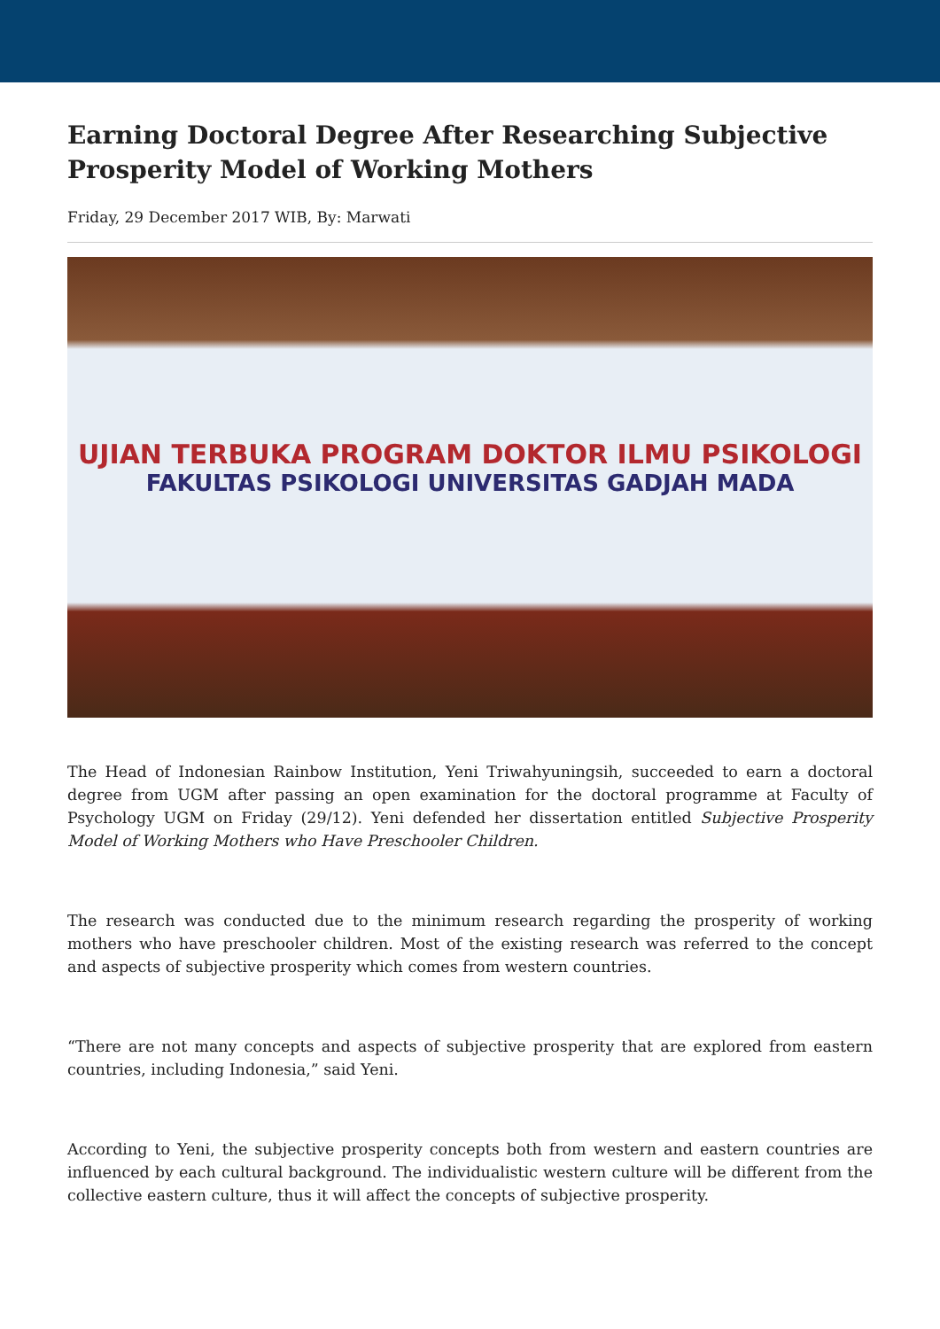Earning Doctoral Degree After Researching Subjective Prosperity Model of Working Mothers
Friday, 29 December 2017 WIB, By: Marwati
UJIAN TERBUKA PROGRAM DOKTOR ILMU PSIKOLOGI
FAKULTAS PSIKOLOGI UNIVERSITAS GADJAH MADA
The Head of Indonesian Rainbow Institution, Yeni Triwahyuningsih, succeeded to earn a doctoral degree from UGM after passing an open examination for the doctoral programme at Faculty of Psychology UGM on Friday (29/12). Yeni defended her dissertation entitled Subjective Prosperity Model of Working Mothers who Have Preschooler Children.
The research was conducted due to the minimum research regarding the prosperity of working mothers who have preschooler children. Most of the existing research was referred to the concept and aspects of subjective prosperity which comes from western countries.
“There are not many concepts and aspects of subjective prosperity that are explored from eastern countries, including Indonesia,” said Yeni.
According to Yeni, the subjective prosperity concepts both from western and eastern countries are influenced by each cultural background. The individualistic western culture will be different from the collective eastern culture, thus it will affect the concepts of subjective prosperity.